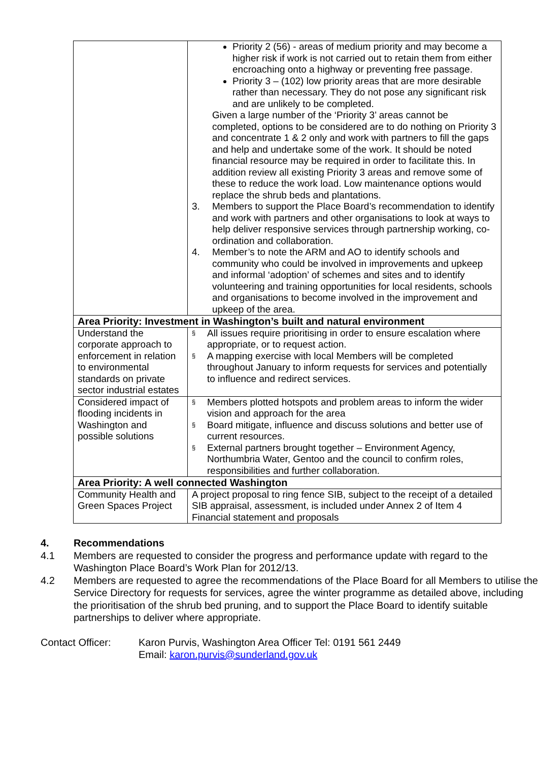| | Priority 2 (56) - areas of medium priority and may become a higher risk if work is not carried out to retain them from either encroaching onto a highway or preventing free passage. Priority 3 – (102) low priority areas that are more desirable rather than necessary. They do not pose any significant risk and are unlikely to be completed. Given a large number of the ‘Priority 3’ areas cannot be completed, options to be considered are to do nothing on Priority 3 and concentrate 1 & 2 only and work with partners to fill the gaps and help and undertake some of the work. It should be noted financial resource may be required in order to facilitate this. In addition review all existing Priority 3 areas and remove some of these to reduce the work load. Low maintenance options would replace the shrub beds and plantations. 3. Members to support the Place Board’s recommendation to identify and work with partners and other organisations to look at ways to help deliver responsive services through partnership working, co-ordination and collaboration. 4. Member’s to note the ARM and AO to identify schools and community who could be involved in improvements and upkeep and informal ‘adoption’ of schemes and sites and to identify volunteering and training opportunities for local residents, schools and organisations to become involved in the improvement and upkeep of the area. |
| Area Priority: Investment in Washington’s built and natural environment | |
| Understand the corporate approach to enforcement in relation to environmental standards on private sector industrial estates | § All issues require prioritising in order to ensure escalation where appropriate, or to request action. § A mapping exercise with local Members will be completed throughout January to inform requests for services and potentially to influence and redirect services. |
| Considered impact of flooding incidents in Washington and possible solutions | § Members plotted hotspots and problem areas to inform the wider vision and approach for the area § Board mitigate, influence and discuss solutions and better use of current resources. § External partners brought together – Environment Agency, Northumbria Water, Gentoo and the council to confirm roles, responsibilities and further collaboration. |
| Area Priority: A well connected Washington | |
| Community Health and Green Spaces Project | A project proposal to ring fence SIB, subject to the receipt of a detailed SIB appraisal, assessment, is included under Annex 2 of Item 4 Financial statement and proposals |
4. Recommendations
4.1 Members are requested to consider the progress and performance update with regard to the Washington Place Board’s Work Plan for 2012/13.
4.2 Members are requested to agree the recommendations of the Place Board for all Members to utilise the Service Directory for requests for services, agree the winter programme as detailed above, including the prioritisation of the shrub bed pruning, and to support the Place Board to identify suitable partnerships to deliver where appropriate.
Contact Officer: Karon Purvis, Washington Area Officer Tel: 0191 561 2449
Email: karon.purvis@sunderland.gov.uk